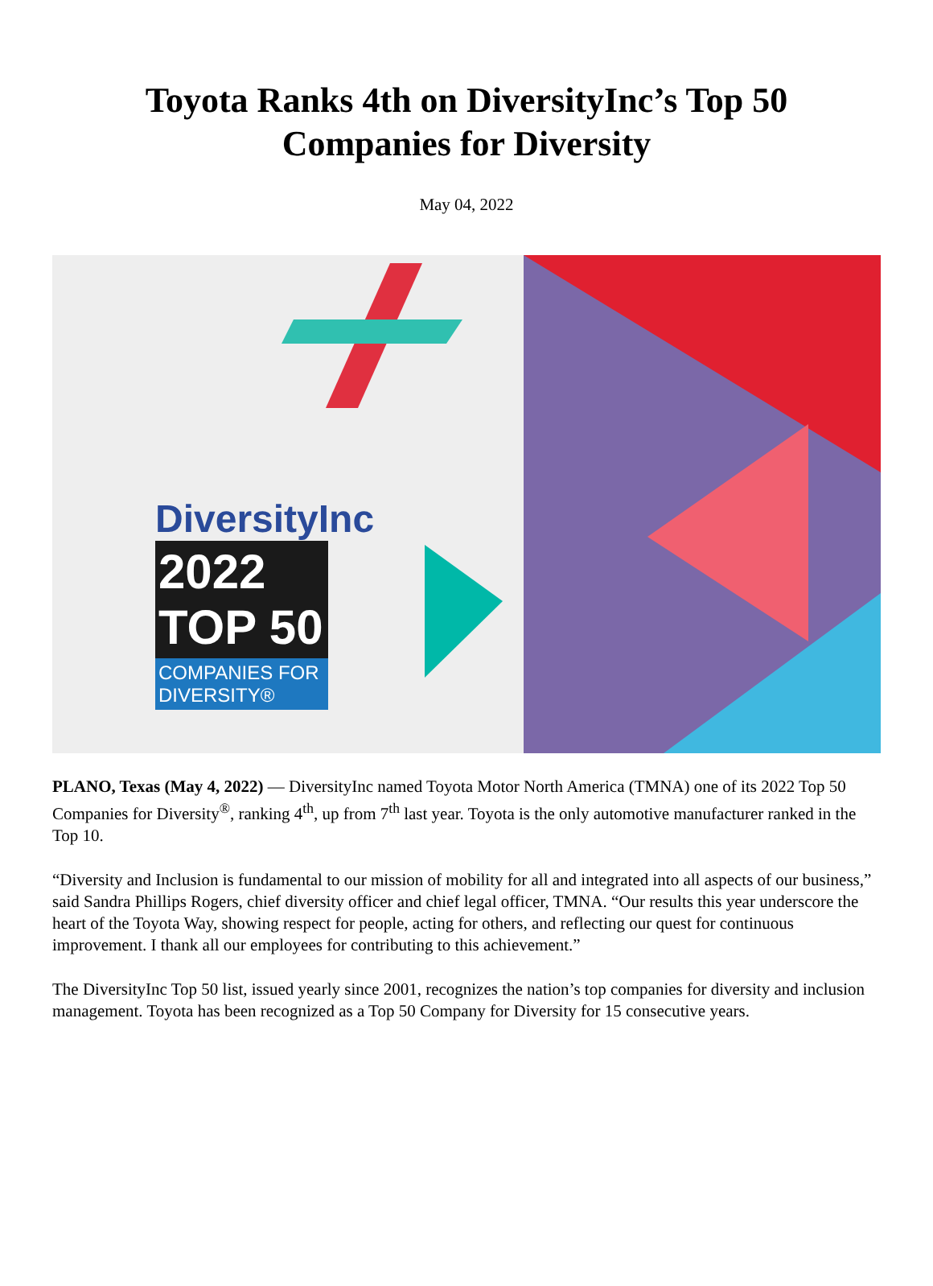Toyota Ranks 4th on DiversityInc’s Top 50 Companies for Diversity
May 04, 2022
DiversityInc
2022 TOP 50
COMPANIES FOR DIVERSITY®
PLANO, Texas (May 4, 2022) — DiversityInc named Toyota Motor North America (TMNA) one of its 2022 Top 50 Companies for Diversity<sup>®</sup>, ranking 4<sup>th</sup>, up from 7<sup>th</sup> last year. Toyota is the only automotive manufacturer ranked in the Top 10.
“Diversity and Inclusion is fundamental to our mission of mobility for all and integrated into all aspects of our business,” said Sandra Phillips Rogers, chief diversity officer and chief legal officer, TMNA. “Our results this year underscore the heart of the Toyota Way, showing respect for people, acting for others, and reflecting our quest for continuous improvement. I thank all our employees for contributing to this achievement.”
The DiversityInc Top 50 list, issued yearly since 2001, recognizes the nation’s top companies for diversity and inclusion management. Toyota has been recognized as a Top 50 Company for Diversity for 15 consecutive years.